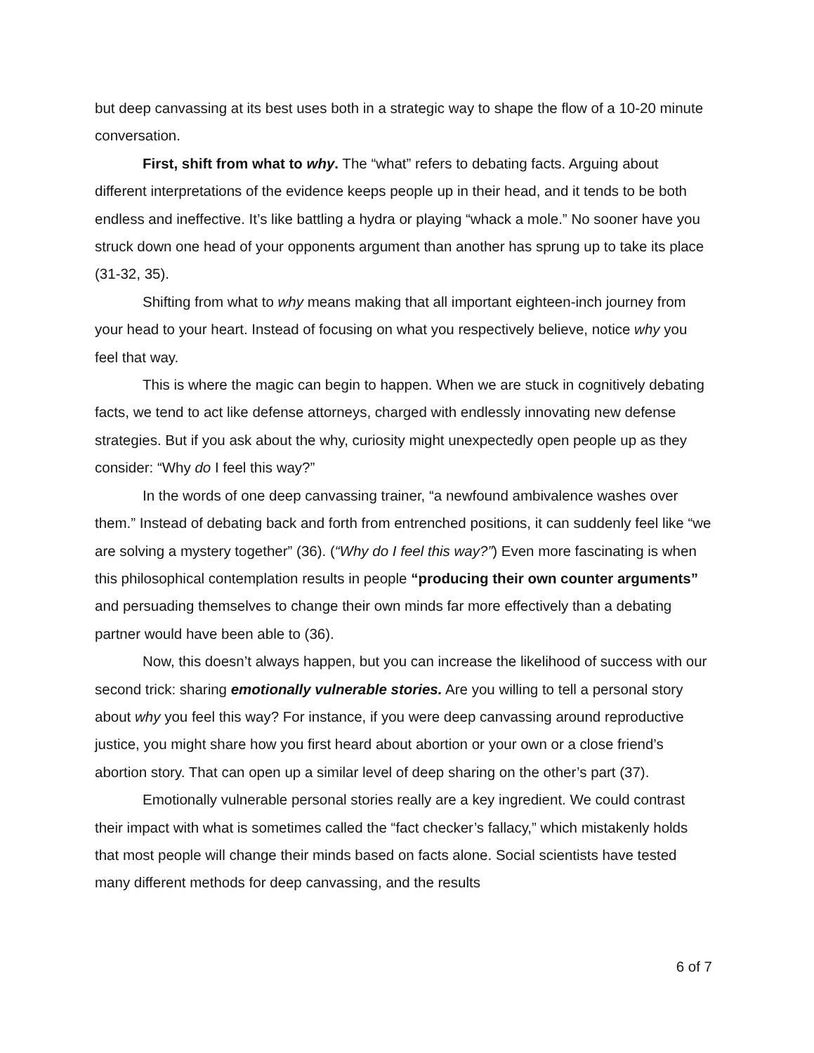but deep canvassing at its best uses both in a strategic way to shape the flow of a 10-20 minute conversation.
First, shift from what to why. The “what” refers to debating facts. Arguing about different interpretations of the evidence keeps people up in their head, and it tends to be both endless and ineffective. It’s like battling a hydra or playing “whack a mole.” No sooner have you struck down one head of your opponents argument than another has sprung up to take its place (31-32, 35).
Shifting from what to why means making that all important eighteen-inch journey from your head to your heart. Instead of focusing on what you respectively believe, notice why you feel that way.
This is where the magic can begin to happen. When we are stuck in cognitively debating facts, we tend to act like defense attorneys, charged with endlessly innovating new defense strategies. But if you ask about the why, curiosity might unexpectedly open people up as they consider: “Why do I feel this way?”
In the words of one deep canvassing trainer, “a newfound ambivalence washes over them.” Instead of debating back and forth from entrenched positions, it can suddenly feel like “we are solving a mystery together” (36). (“Why do I feel this way?”) Even more fascinating is when this philosophical contemplation results in people “producing their own counter arguments” and persuading themselves to change their own minds far more effectively than a debating partner would have been able to (36).
Now, this doesn’t always happen, but you can increase the likelihood of success with our second trick: sharing emotionally vulnerable stories. Are you willing to tell a personal story about why you feel this way? For instance, if you were deep canvassing around reproductive justice, you might share how you first heard about abortion or your own or a close friend’s abortion story. That can open up a similar level of deep sharing on the other’s part (37).
Emotionally vulnerable personal stories really are a key ingredient. We could contrast their impact with what is sometimes called the “fact checker’s fallacy,” which mistakenly holds that most people will change their minds based on facts alone. Social scientists have tested many different methods for deep canvassing, and the results
6 of 7